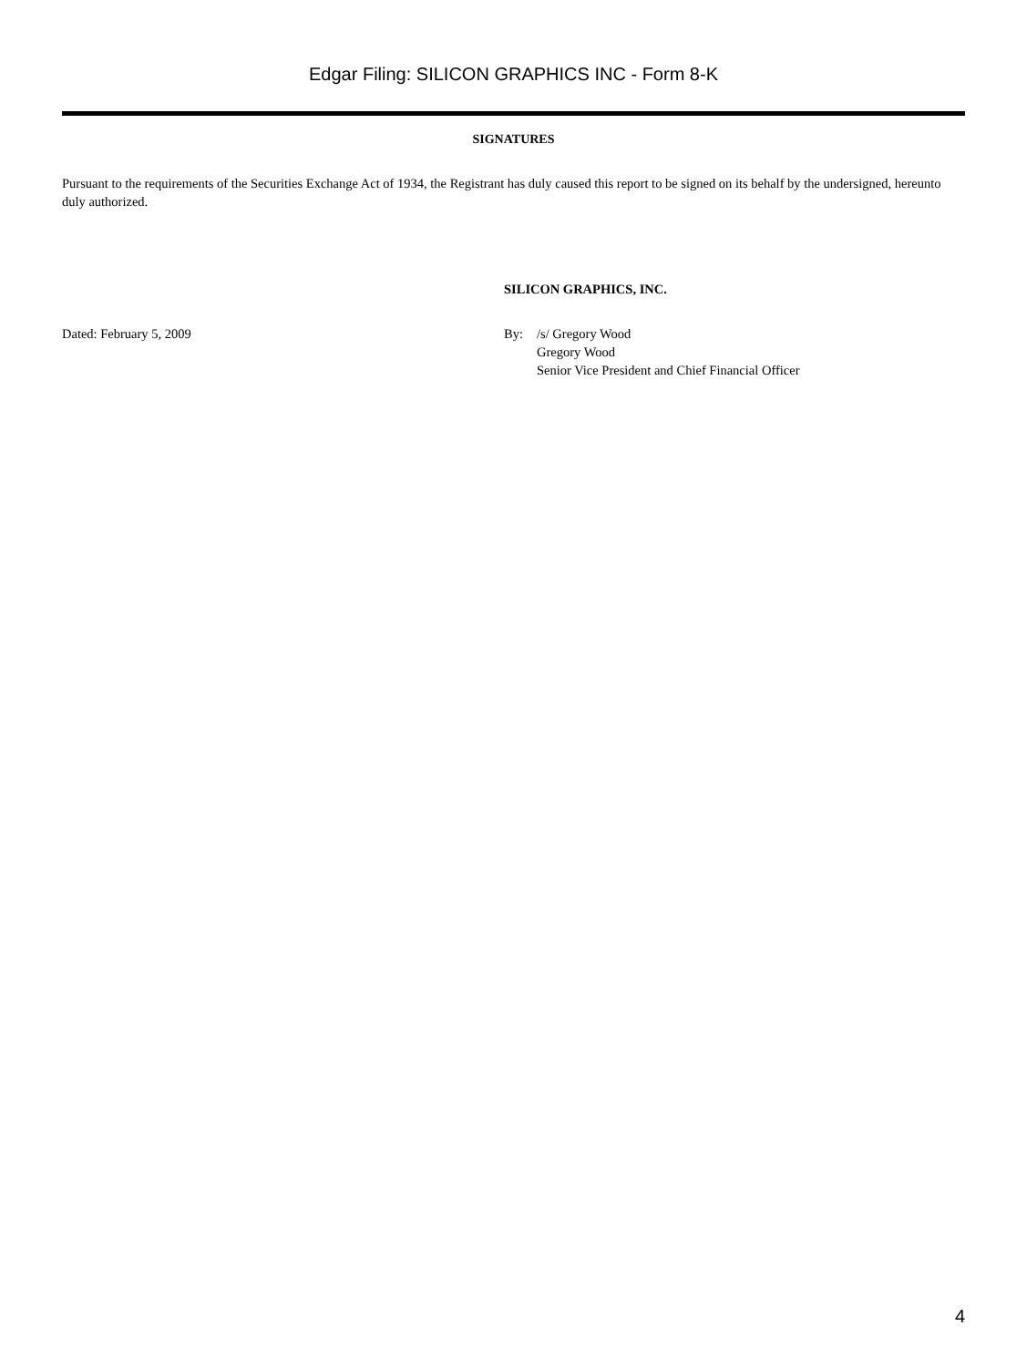Edgar Filing: SILICON GRAPHICS INC - Form 8-K
SIGNATURES
Pursuant to the requirements of the Securities Exchange Act of 1934, the Registrant has duly caused this report to be signed on its behalf by the undersigned, hereunto duly authorized.
SILICON GRAPHICS, INC.
Dated: February 5, 2009 By: /s/ Gregory Wood
Gregory Wood
Senior Vice President and Chief Financial Officer
4